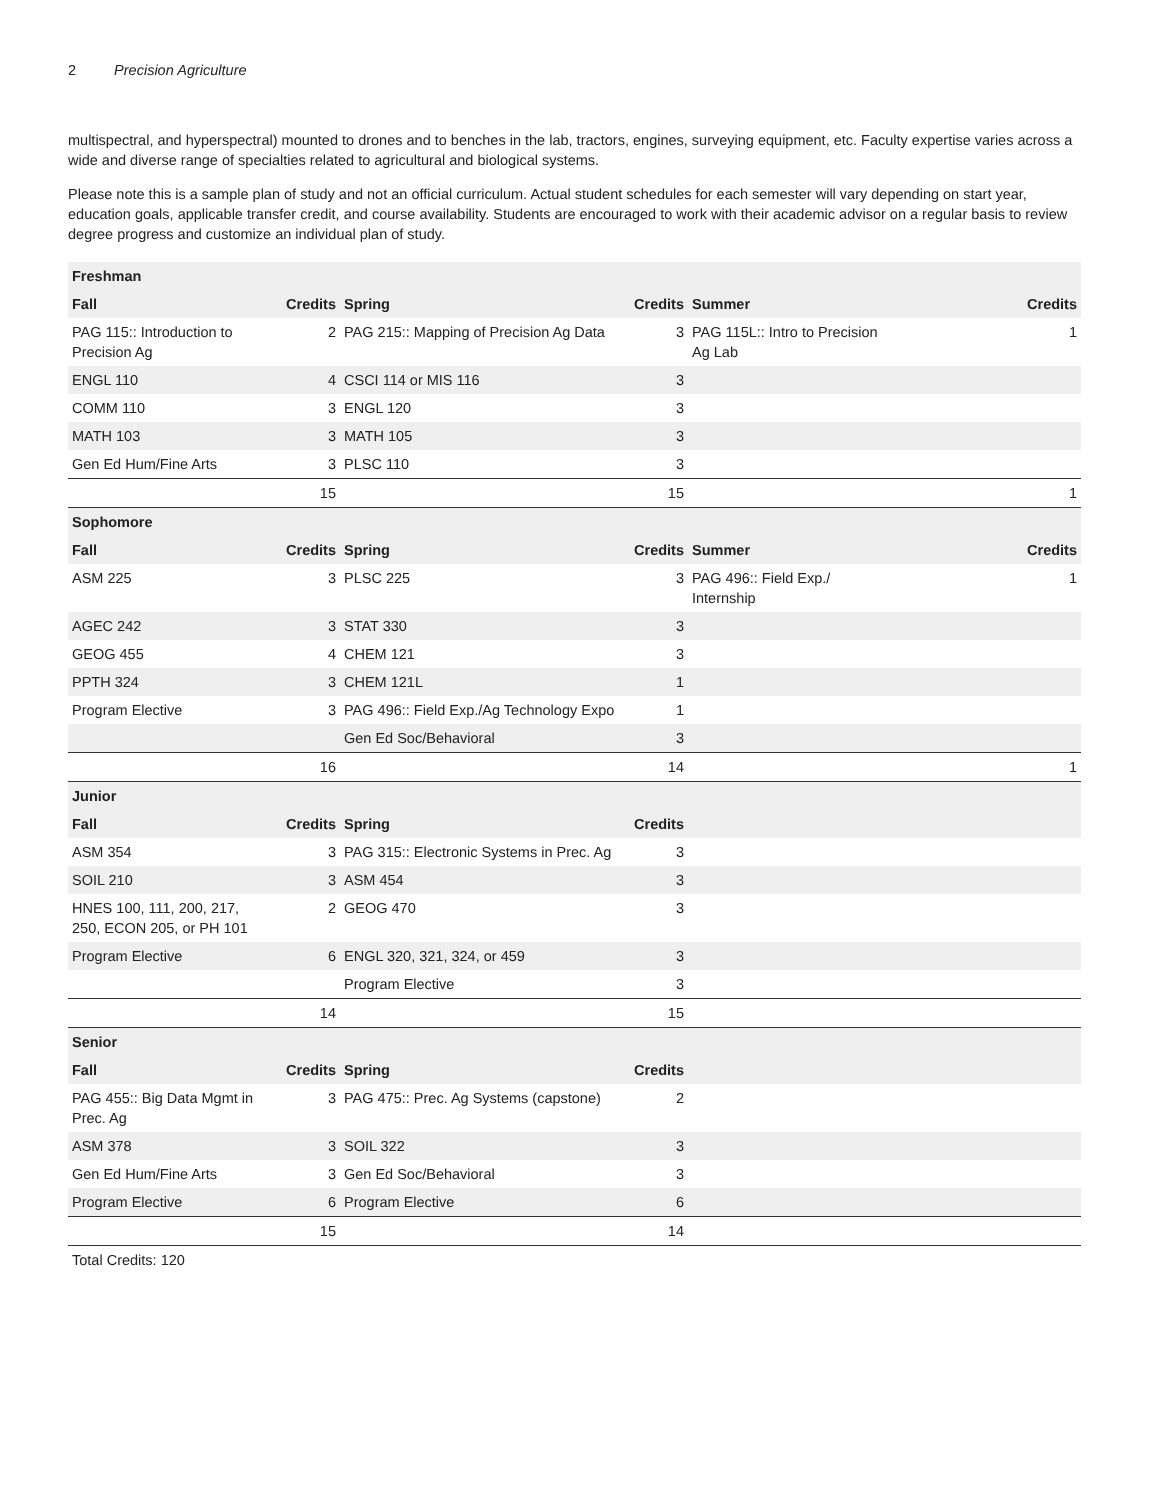2 Precision Agriculture
multispectral, and hyperspectral) mounted to drones and to benches in the lab, tractors, engines, surveying equipment, etc. Faculty expertise varies across a wide and diverse range of specialties related to agricultural and biological systems.
Please note this is a sample plan of study and not an official curriculum. Actual student schedules for each semester will vary depending on start year, education goals, applicable transfer credit, and course availability. Students are encouraged to work with their academic advisor on a regular basis to review degree progress and customize an individual plan of study.
| Freshman | | | | | |
| --- | --- | --- | --- | --- | --- |
| Fall | Credits | Spring | Credits | Summer | Credits |
| PAG 115:: Introduction to Precision Ag | 2 | PAG 215:: Mapping of Precision Ag Data | 3 | PAG 115L:: Intro to Precision Ag Lab | 1 |
| ENGL 110 | 4 | CSCI 114 or MIS 116 | 3 | | |
| COMM 110 | 3 | ENGL 120 | 3 | | |
| MATH 103 | 3 | MATH 105 | 3 | | |
| Gen Ed Hum/Fine Arts | 3 | PLSC 110 | 3 | | |
| | 15 | | 15 | | 1 |
| Sophomore | | | | | |
| Fall | Credits | Spring | Credits | Summer | Credits |
| ASM 225 | 3 | PLSC 225 | 3 | PAG 496:: Field Exp./ Internship | 1 |
| AGEC 242 | 3 | STAT 330 | 3 | | |
| GEOG 455 | 4 | CHEM 121 | 3 | | |
| PPTH 324 | 3 | CHEM 121L | 1 | | |
| Program Elective | 3 | PAG 496:: Field Exp./Ag Technology Expo | 1 | | |
| | | Gen Ed Soc/Behavioral | 3 | | |
| | 16 | | 14 | | 1 |
| Junior | | | | | |
| Fall | Credits | Spring | Credits | | |
| ASM 354 | 3 | PAG 315:: Electronic Systems in Prec. Ag | 3 | | |
| SOIL 210 | 3 | ASM 454 | 3 | | |
| HNES 100, 111, 200, 217, 250, ECON 205, or PH 101 | 2 | GEOG 470 | 3 | | |
| Program Elective | 6 | ENGL 320, 321, 324, or 459 | 3 | | |
| | | Program Elective | 3 | | |
| | 14 | | 15 | | |
| Senior | | | | | |
| Fall | Credits | Spring | Credits | | |
| PAG 455:: Big Data Mgmt in Prec. Ag | 3 | PAG 475:: Prec. Ag Systems (capstone) | 2 | | |
| ASM 378 | 3 | SOIL 322 | 3 | | |
| Gen Ed Hum/Fine Arts | 3 | Gen Ed Soc/Behavioral | 3 | | |
| Program Elective | 6 | Program Elective | 6 | | |
| | 15 | | 14 | | |
| Total Credits: 120 | | | | | |